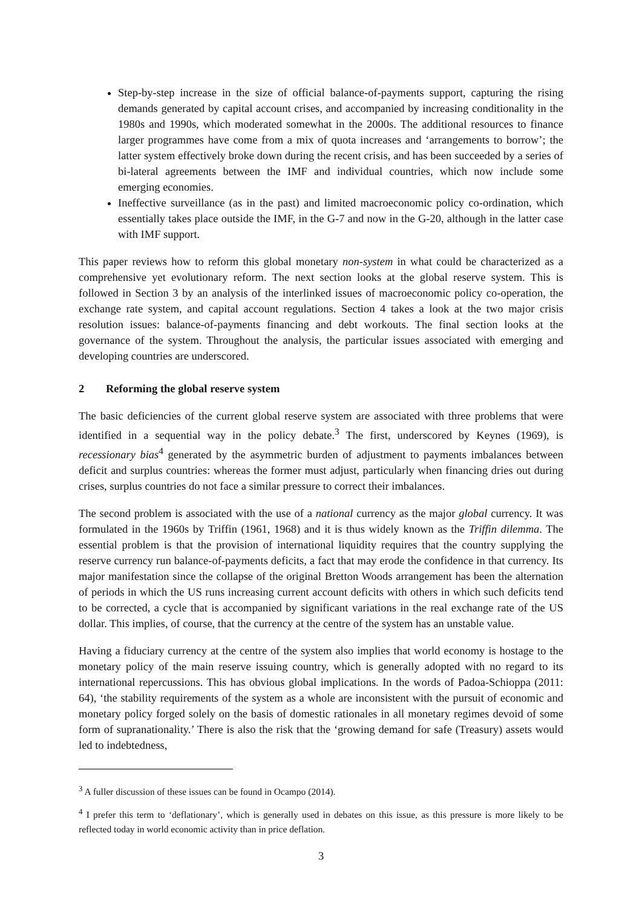Step-by-step increase in the size of official balance-of-payments support, capturing the rising demands generated by capital account crises, and accompanied by increasing conditionality in the 1980s and 1990s, which moderated somewhat in the 2000s. The additional resources to finance larger programmes have come from a mix of quota increases and ‘arrangements to borrow’; the latter system effectively broke down during the recent crisis, and has been succeeded by a series of bi-lateral agreements between the IMF and individual countries, which now include some emerging economies.
Ineffective surveillance (as in the past) and limited macroeconomic policy co-ordination, which essentially takes place outside the IMF, in the G-7 and now in the G-20, although in the latter case with IMF support.
This paper reviews how to reform this global monetary non-system in what could be characterized as a comprehensive yet evolutionary reform. The next section looks at the global reserve system. This is followed in Section 3 by an analysis of the interlinked issues of macroeconomic policy co-operation, the exchange rate system, and capital account regulations. Section 4 takes a look at the two major crisis resolution issues: balance-of-payments financing and debt workouts. The final section looks at the governance of the system. Throughout the analysis, the particular issues associated with emerging and developing countries are underscored.
2 Reforming the global reserve system
The basic deficiencies of the current global reserve system are associated with three problems that were identified in a sequential way in the policy debate.<sup>3</sup> The first, underscored by Keynes (1969), is recessionary bias<sup>4</sup> generated by the asymmetric burden of adjustment to payments imbalances between deficit and surplus countries: whereas the former must adjust, particularly when financing dries out during crises, surplus countries do not face a similar pressure to correct their imbalances.
The second problem is associated with the use of a national currency as the major global currency. It was formulated in the 1960s by Triffin (1961, 1968) and it is thus widely known as the Triffin dilemma. The essential problem is that the provision of international liquidity requires that the country supplying the reserve currency run balance-of-payments deficits, a fact that may erode the confidence in that currency. Its major manifestation since the collapse of the original Bretton Woods arrangement has been the alternation of periods in which the US runs increasing current account deficits with others in which such deficits tend to be corrected, a cycle that is accompanied by significant variations in the real exchange rate of the US dollar. This implies, of course, that the currency at the centre of the system has an unstable value.
Having a fiduciary currency at the centre of the system also implies that world economy is hostage to the monetary policy of the main reserve issuing country, which is generally adopted with no regard to its international repercussions. This has obvious global implications. In the words of Padoa-Schioppa (2011: 64), ‘the stability requirements of the system as a whole are inconsistent with the pursuit of economic and monetary policy forged solely on the basis of domestic rationales in all monetary regimes devoid of some form of supranationality.’ There is also the risk that the ‘growing demand for safe (Treasury) assets would led to indebtedness,
<sup>3</sup> A fuller discussion of these issues can be found in Ocampo (2014).
<sup>4</sup> I prefer this term to ‘deflationary’, which is generally used in debates on this issue, as this pressure is more likely to be reflected today in world economic activity than in price deflation.
3